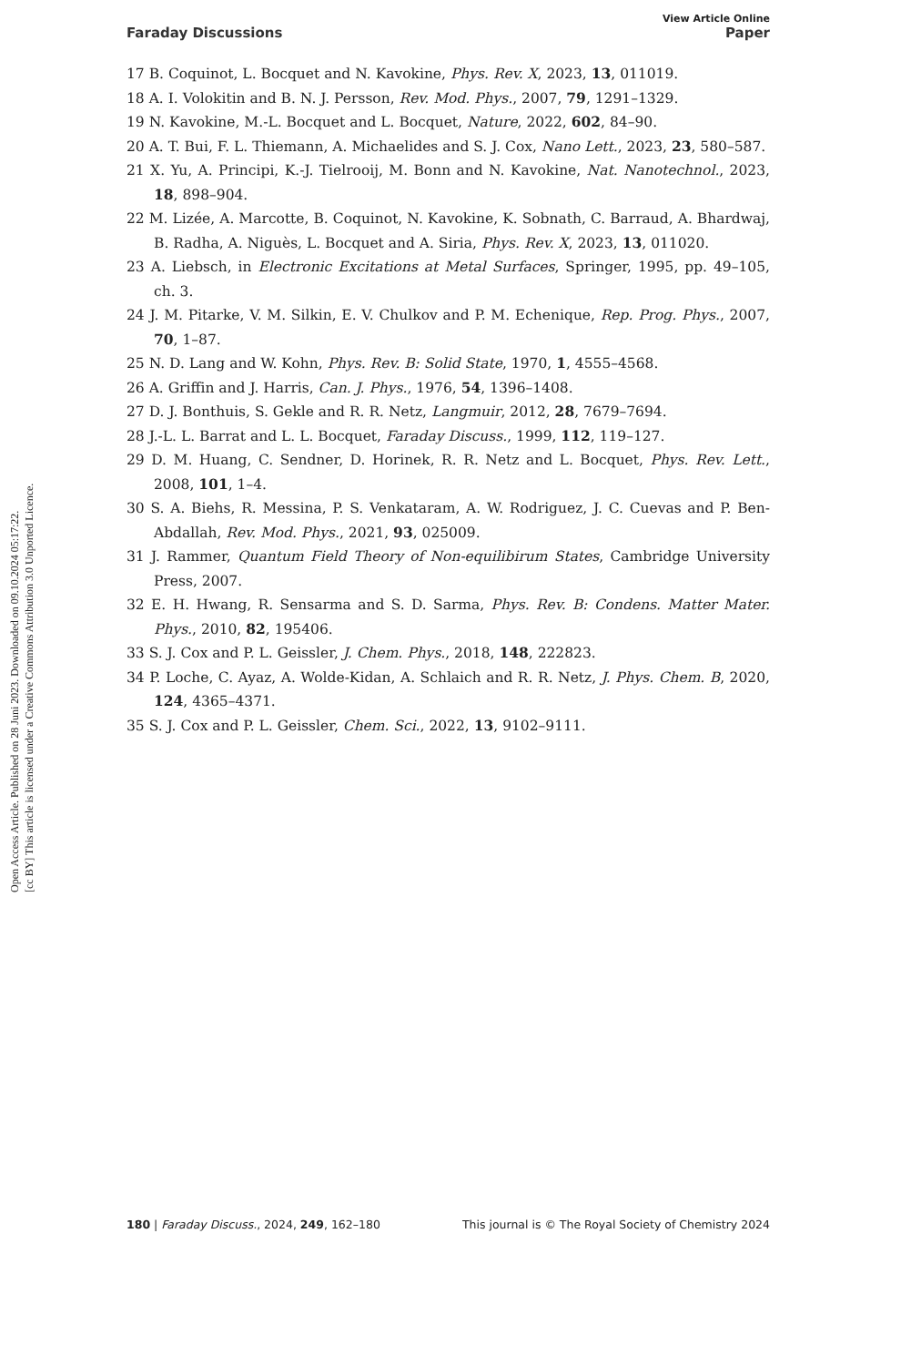View Article Online
Faraday Discussions Paper
Open Access Article. Published on 28 Juni 2023. Downloaded on 09.10.2024 05:17:22.
[cc BY] This article is licensed under a Creative Commons Attribution 3.0 Unported Licence.
17 B. Coquinot, L. Bocquet and N. Kavokine, Phys. Rev. X, 2023, 13, 011019.
18 A. I. Volokitin and B. N. J. Persson, Rev. Mod. Phys., 2007, 79, 1291–1329.
19 N. Kavokine, M.-L. Bocquet and L. Bocquet, Nature, 2022, 602, 84–90.
20 A. T. Bui, F. L. Thiemann, A. Michaelides and S. J. Cox, Nano Lett., 2023, 23, 580–587.
21 X. Yu, A. Principi, K.-J. Tielrooij, M. Bonn and N. Kavokine, Nat. Nanotechnol., 2023, 18, 898–904.
22 M. Lizée, A. Marcotte, B. Coquinot, N. Kavokine, K. Sobnath, C. Barraud, A. Bhardwaj, B. Radha, A. Niguès, L. Bocquet and A. Siria, Phys. Rev. X, 2023, 13, 011020.
23 A. Liebsch, in Electronic Excitations at Metal Surfaces, Springer, 1995, pp. 49–105, ch. 3.
24 J. M. Pitarke, V. M. Silkin, E. V. Chulkov and P. M. Echenique, Rep. Prog. Phys., 2007, 70, 1–87.
25 N. D. Lang and W. Kohn, Phys. Rev. B: Solid State, 1970, 1, 4555–4568.
26 A. Griffin and J. Harris, Can. J. Phys., 1976, 54, 1396–1408.
27 D. J. Bonthuis, S. Gekle and R. R. Netz, Langmuir, 2012, 28, 7679–7694.
28 J.-L. L. Barrat and L. L. Bocquet, Faraday Discuss., 1999, 112, 119–127.
29 D. M. Huang, C. Sendner, D. Horinek, R. R. Netz and L. Bocquet, Phys. Rev. Lett., 2008, 101, 1–4.
30 S. A. Biehs, R. Messina, P. S. Venkataram, A. W. Rodriguez, J. C. Cuevas and P. Ben-Abdallah, Rev. Mod. Phys., 2021, 93, 025009.
31 J. Rammer, Quantum Field Theory of Non-equilibirum States, Cambridge University Press, 2007.
32 E. H. Hwang, R. Sensarma and S. D. Sarma, Phys. Rev. B: Condens. Matter Mater. Phys., 2010, 82, 195406.
33 S. J. Cox and P. L. Geissler, J. Chem. Phys., 2018, 148, 222823.
34 P. Loche, C. Ayaz, A. Wolde-Kidan, A. Schlaich and R. R. Netz, J. Phys. Chem. B, 2020, 124, 4365–4371.
35 S. J. Cox and P. L. Geissler, Chem. Sci., 2022, 13, 9102–9111.
180 | Faraday Discuss., 2024, 249, 162–180 This journal is © The Royal Society of Chemistry 2024